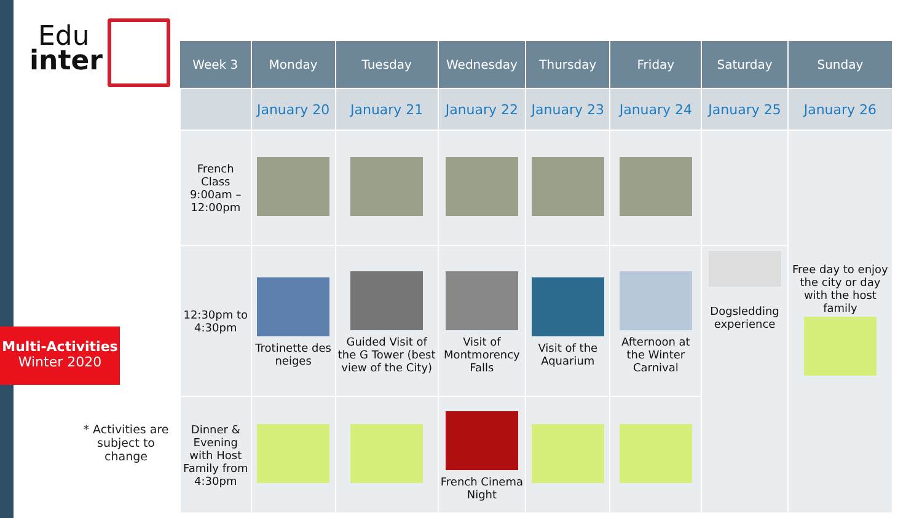Edu
inter
Multi-Activities
Winter 2020
* Activities are subject to change
| Week 3 | Monday | Tuesday | Wednesday | Thursday | Friday | Saturday | Sunday |
| --- | --- | --- | --- | --- | --- | --- | --- |
| | January 20 | January 21 | January 22 | January 23 | January 24 | January 25 | January 26 |
| French Class 9:00am – 12:00pm | | | | | | | Free day to enjoy the city or day with the host family |
| 12:30pm to 4:30pm | Trotinette des neiges | Guided Visit of the G Tower (best view of the City) | Visit of Montmorency Falls | Visit of the Aquarium | Afternoon at the Winter Carnival | Dogsledding experience | |
| Dinner & Evening with Host Family from 4:30pm | | | French Cinema Night | | | | |